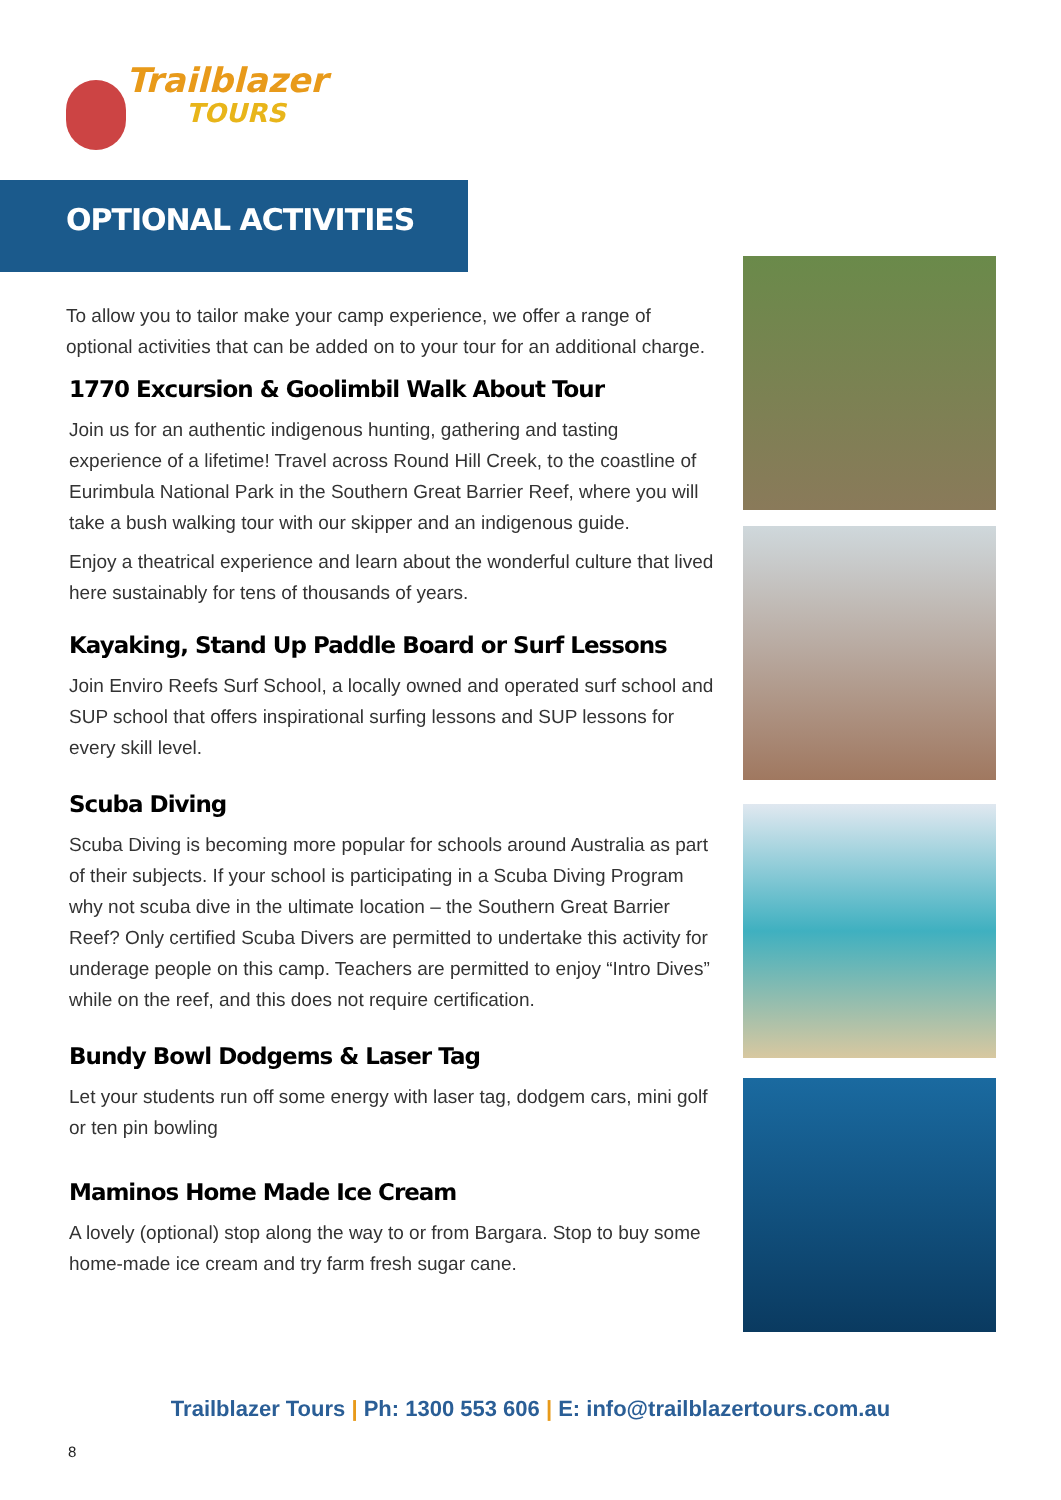Trailblazer
TOURS
OPTIONAL ACTIVITIES
To allow you to tailor make your camp experience, we offer a range of optional activities that can be added on to your tour for an additional charge.
1770 Excursion & Goolimbil Walk About Tour
Join us for an authentic indigenous hunting, gathering and tasting experience of a lifetime! Travel across Round Hill Creek, to the coastline of Eurimbula National Park in the Southern Great Barrier Reef, where you will take a bush walking tour with our skipper and an indigenous guide.
Enjoy a theatrical experience and learn about the wonderful culture that lived here sustainably for tens of thousands of years.
Kayaking, Stand Up Paddle Board or Surf Lessons
Join Enviro Reefs Surf School, a locally owned and operated surf school and SUP school that offers inspirational surfing lessons and SUP lessons for every skill level.
Scuba Diving
Scuba Diving is becoming more popular for schools around Australia as part of their subjects. If your school is participating in a Scuba Diving Program why not scuba dive in the ultimate location – the Southern Great Barrier Reef? Only certified Scuba Divers are permitted to undertake this activity for underage people on this camp. Teachers are permitted to enjoy “Intro Dives” while on the reef, and this does not require certification.
Bundy Bowl Dodgems & Laser Tag
Let your students run off some energy with laser tag, dodgem cars, mini golf or ten pin bowling
Maminos Home Made Ice Cream
A lovely (optional) stop along the way to or from Bargara. Stop to buy some home-made ice cream and try farm fresh sugar cane.
Trailblazer Tours | Ph: 1300 553 606 | E: info@trailblazertours.com.au
8